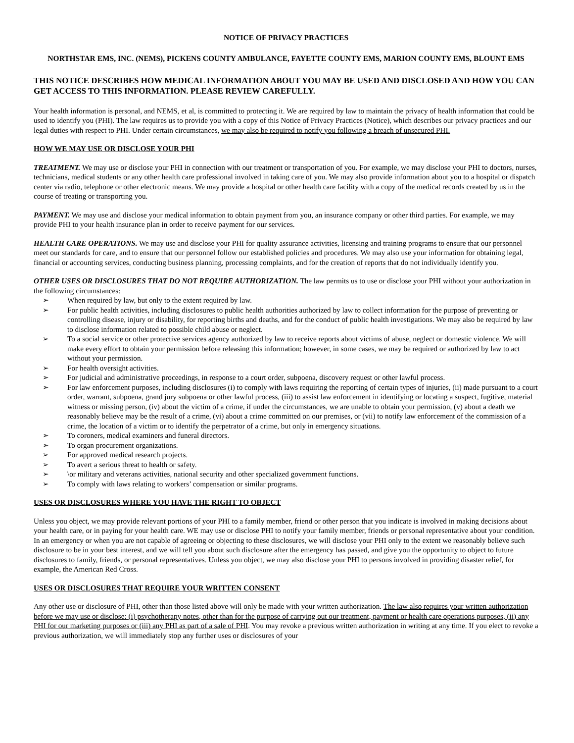NOTICE OF PRIVACY PRACTICES
NORTHSTAR EMS, INC. (NEMS), PICKENS COUNTY AMBULANCE, FAYETTE COUNTY EMS, MARION COUNTY EMS, BLOUNT EMS
THIS NOTICE DESCRIBES HOW MEDICAL INFORMATION ABOUT YOU MAY BE USED AND DISCLOSED AND HOW YOU CAN GET ACCESS TO THIS INFORMATION. PLEASE REVIEW CAREFULLY.
Your health information is personal, and NEMS, et al, is committed to protecting it. We are required by law to maintain the privacy of health information that could be used to identify you (PHI). The law requires us to provide you with a copy of this Notice of Privacy Practices (Notice), which describes our privacy practices and our legal duties with respect to PHI. Under certain circumstances, we may also be required to notify you following a breach of unsecured PHI.
HOW WE MAY USE OR DISCLOSE YOUR PHI
TREATMENT. We may use or disclose your PHI in connection with our treatment or transportation of you. For example, we may disclose your PHI to doctors, nurses, technicians, medical students or any other health care professional involved in taking care of you. We may also provide information about you to a hospital or dispatch center via radio, telephone or other electronic means. We may provide a hospital or other health care facility with a copy of the medical records created by us in the course of treating or transporting you.
PAYMENT. We may use and disclose your medical information to obtain payment from you, an insurance company or other third parties. For example, we may provide PHI to your health insurance plan in order to receive payment for our services.
HEALTH CARE OPERATIONS. We may use and disclose your PHI for quality assurance activities, licensing and training programs to ensure that our personnel meet our standards for care, and to ensure that our personnel follow our established policies and procedures. We may also use your information for obtaining legal, financial or accounting services, conducting business planning, processing complaints, and for the creation of reports that do not individually identify you.
OTHER USES OR DISCLOSURES THAT DO NOT REQUIRE AUTHORIZATION. The law permits us to use or disclose your PHI without your authorization in the following circumstances:
➢ When required by law, but only to the extent required by law.
➢ For public health activities, including disclosures to public health authorities authorized by law to collect information for the purpose of preventing or controlling disease, injury or disability, for reporting births and deaths, and for the conduct of public health investigations. We may also be required by law to disclose information related to possible child abuse or neglect.
➢ To a social service or other protective services agency authorized by law to receive reports about victims of abuse, neglect or domestic violence. We will make every effort to obtain your permission before releasing this information; however, in some cases, we may be required or authorized by law to act without your permission.
➢ For health oversight activities.
➢ For judicial and administrative proceedings, in response to a court order, subpoena, discovery request or other lawful process.
➢ For law enforcement purposes, including disclosures (i) to comply with laws requiring the reporting of certain types of injuries, (ii) made pursuant to a court order, warrant, subpoena, grand jury subpoena or other lawful process, (iii) to assist law enforcement in identifying or locating a suspect, fugitive, material witness or missing person, (iv) about the victim of a crime, if under the circumstances, we are unable to obtain your permission, (v) about a death we reasonably believe may be the result of a crime, (vi) about a crime committed on our premises, or (vii) to notify law enforcement of the commission of a crime, the location of a victim or to identify the perpetrator of a crime, but only in emergency situations.
➢ To coroners, medical examiners and funeral directors.
➢ To organ procurement organizations.
➢ For approved medical research projects.
➢ To avert a serious threat to health or safety.
➢ \or military and veterans activities, national security and other specialized government functions.
➢ To comply with laws relating to workers’ compensation or similar programs.
USES OR DISCLOSURES WHERE YOU HAVE THE RIGHT TO OBJECT
Unless you object, we may provide relevant portions of your PHI to a family member, friend or other person that you indicate is involved in making decisions about your health care, or in paying for your health care. WE may use or disclose PHI to notify your family member, friends or personal representative about your condition. In an emergency or when you are not capable of agreeing or objecting to these disclosures, we will disclose your PHI only to the extent we reasonably believe such disclosure to be in your best interest, and we will tell you about such disclosure after the emergency has passed, and give you the opportunity to object to future disclosures to family, friends, or personal representatives. Unless you object, we may also disclose your PHI to persons involved in providing disaster relief, for example, the American Red Cross.
USES OR DISCLOSURES THAT REQUIRE YOUR WRITTEN CONSENT
Any other use or disclosure of PHI, other than those listed above will only be made with your written authorization. The law also requires your written authorization before we may use or disclose: (i) psychotherapy notes, other than for the purpose of carrying out our treatment, payment or health care operations purposes, (ii) any PHI for our marketing purposes or (iii) any PHI as part of a sale of PHI. You may revoke a previous written authorization in writing at any time. If you elect to revoke a previous authorization, we will immediately stop any further uses or disclosures of your